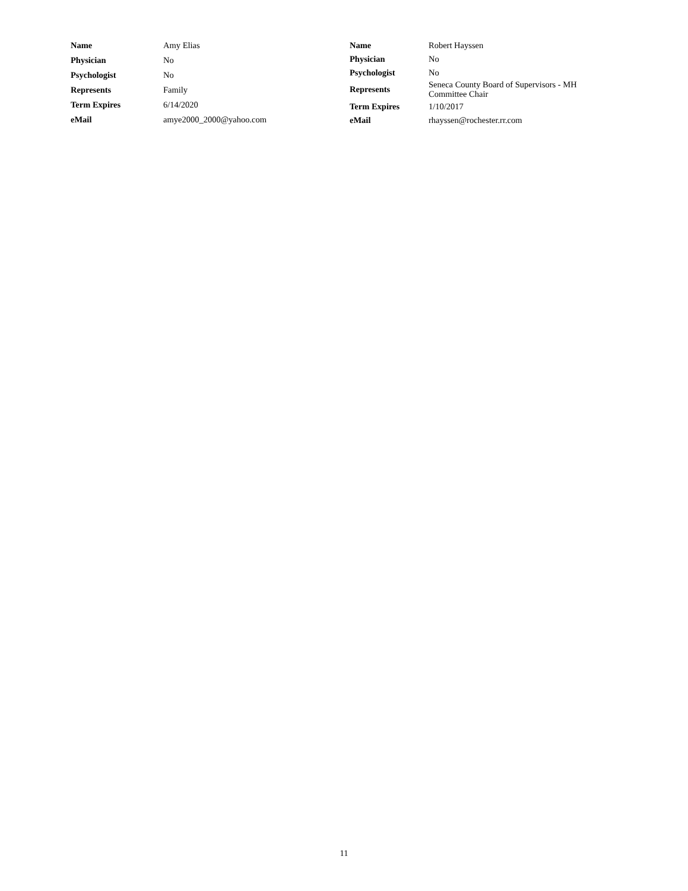| Name | Amy Elias |
| Physician | No |
| Psychologist | No |
| Represents | Family |
| Term Expires | 6/14/2020 |
| eMail | amye2000_2000@yahoo.com |
| Name | Robert Hayssen |
| Physician | No |
| Psychologist | No |
| Represents | Seneca County Board of Supervisors - MH Committee Chair |
| Term Expires | 1/10/2017 |
| eMail | rhayssen@rochester.rr.com |
11